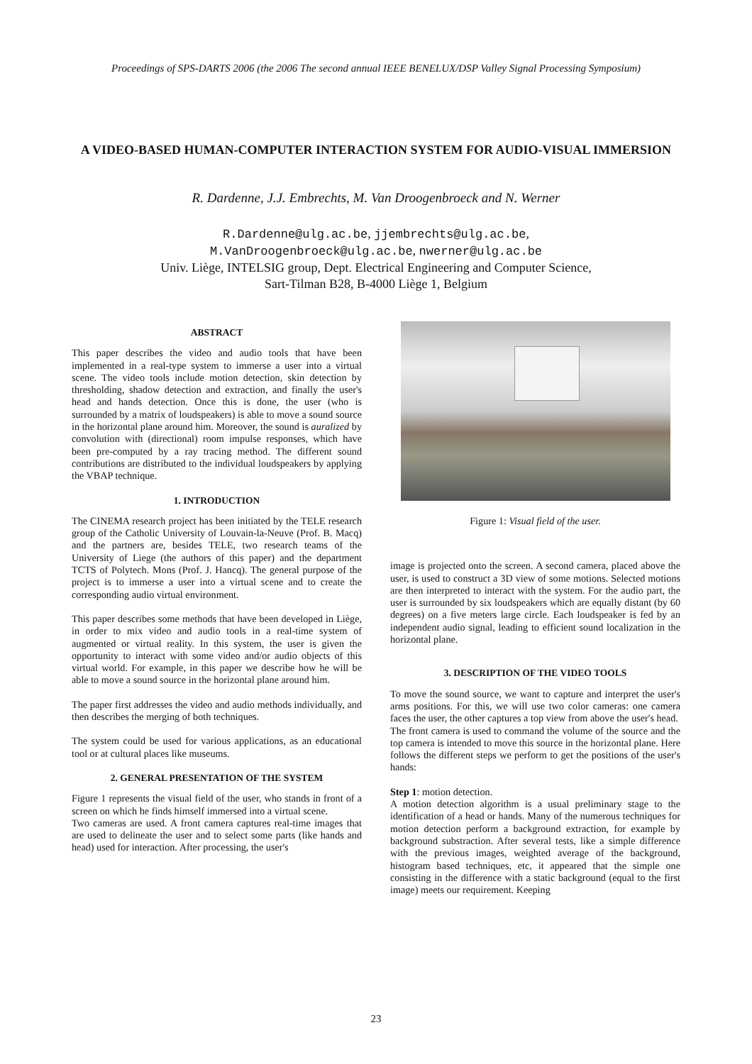Proceedings of SPS-DARTS 2006 (the 2006 The second annual IEEE BENELUX/DSP Valley Signal Processing Symposium)
A VIDEO-BASED HUMAN-COMPUTER INTERACTION SYSTEM FOR AUDIO-VISUAL IMMERSION
R. Dardenne, J.J. Embrechts, M. Van Droogenbroeck and N. Werner
R.Dardenne@ulg.ac.be, jjembrechts@ulg.ac.be,
M.VanDroogenbroeck@ulg.ac.be, nwerner@ulg.ac.be
Univ. Liège, INTELSIG group, Dept. Electrical Engineering and Computer Science,
Sart-Tilman B28, B-4000 Liège 1, Belgium
ABSTRACT
This paper describes the video and audio tools that have been implemented in a real-type system to immerse a user into a virtual scene. The video tools include motion detection, skin detection by thresholding, shadow detection and extraction, and finally the user's head and hands detection. Once this is done, the user (who is surrounded by a matrix of loudspeakers) is able to move a sound source in the horizontal plane around him. Moreover, the sound is auralized by convolution with (directional) room impulse responses, which have been pre-computed by a ray tracing method. The different sound contributions are distributed to the individual loudspeakers by applying the VBAP technique.
1. INTRODUCTION
The CINEMA research project has been initiated by the TELE research group of the Catholic University of Louvain-la-Neuve (Prof. B. Macq) and the partners are, besides TELE, two research teams of the University of Liege (the authors of this paper) and the department TCTS of Polytech. Mons (Prof. J. Hancq). The general purpose of the project is to immerse a user into a virtual scene and to create the corresponding audio virtual environment.
This paper describes some methods that have been developed in Liège, in order to mix video and audio tools in a real-time system of augmented or virtual reality. In this system, the user is given the opportunity to interact with some video and/or audio objects of this virtual world. For example, in this paper we describe how he will be able to move a sound source in the horizontal plane around him.
The paper first addresses the video and audio methods individually, and then describes the merging of both techniques.
The system could be used for various applications, as an educational tool or at cultural places like museums.
2. GENERAL PRESENTATION OF THE SYSTEM
Figure 1 represents the visual field of the user, who stands in front of a screen on which he finds himself immersed into a virtual scene.
Two cameras are used. A front camera captures real-time images that are used to delineate the user and to select some parts (like hands and head) used for interaction. After processing, the user's
Figure 1: Visual field of the user.
image is projected onto the screen. A second camera, placed above the user, is used to construct a 3D view of some motions. Selected motions are then interpreted to interact with the system. For the audio part, the user is surrounded by six loudspeakers which are equally distant (by 60 degrees) on a five meters large circle. Each loudspeaker is fed by an independent audio signal, leading to efficient sound localization in the horizontal plane.
3. DESCRIPTION OF THE VIDEO TOOLS
To move the sound source, we want to capture and interpret the user's arms positions. For this, we will use two color cameras: one camera faces the user, the other captures a top view from above the user's head.
The front camera is used to command the volume of the source and the top camera is intended to move this source in the horizontal plane. Here follows the different steps we perform to get the positions of the user's hands:
Step 1: motion detection.
A motion detection algorithm is a usual preliminary stage to the identification of a head or hands. Many of the numerous techniques for motion detection perform a background extraction, for example by background substraction. After several tests, like a simple difference with the previous images, weighted average of the background, histogram based techniques, etc, it appeared that the simple one consisting in the difference with a static background (equal to the first image) meets our requirement. Keeping
23